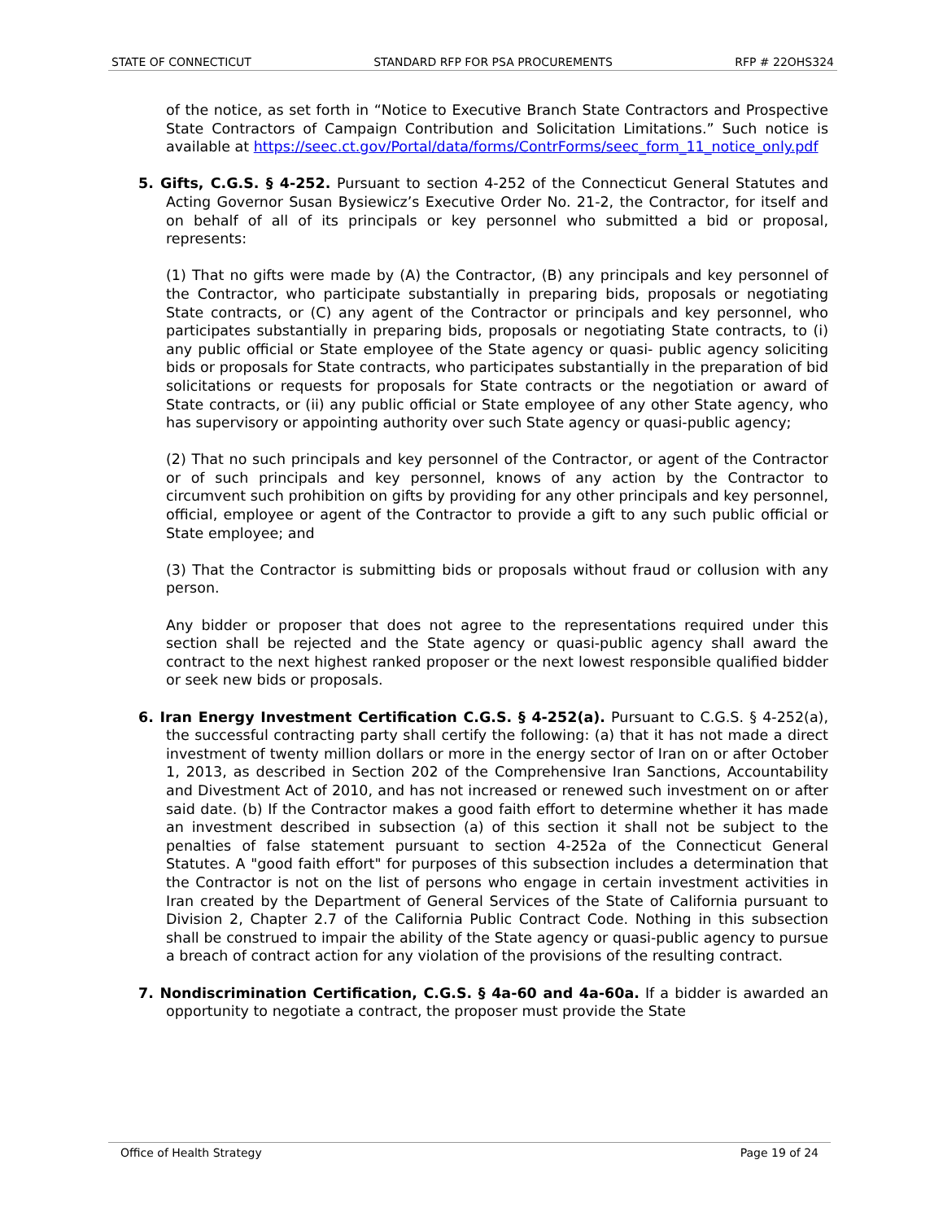STATE OF CONNECTICUT STANDARD RFP FOR PSA PROCUREMENTS RFP # 22OHS324
of the notice, as set forth in “Notice to Executive Branch State Contractors and Prospective State Contractors of Campaign Contribution and Solicitation Limitations.” Such notice is available at https://seec.ct.gov/Portal/data/forms/ContrForms/seec_form_11_notice_only.pdf
5. Gifts, C.G.S. § 4-252. Pursuant to section 4-252 of the Connecticut General Statutes and Acting Governor Susan Bysiewicz’s Executive Order No. 21-2, the Contractor, for itself and on behalf of all of its principals or key personnel who submitted a bid or proposal, represents:
(1) That no gifts were made by (A) the Contractor, (B) any principals and key personnel of the Contractor, who participate substantially in preparing bids, proposals or negotiating State contracts, or (C) any agent of the Contractor or principals and key personnel, who participates substantially in preparing bids, proposals or negotiating State contracts, to (i) any public official or State employee of the State agency or quasi- public agency soliciting bids or proposals for State contracts, who participates substantially in the preparation of bid solicitations or requests for proposals for State contracts or the negotiation or award of State contracts, or (ii) any public official or State employee of any other State agency, who has supervisory or appointing authority over such State agency or quasi-public agency;
(2) That no such principals and key personnel of the Contractor, or agent of the Contractor or of such principals and key personnel, knows of any action by the Contractor to circumvent such prohibition on gifts by providing for any other principals and key personnel, official, employee or agent of the Contractor to provide a gift to any such public official or State employee; and
(3) That the Contractor is submitting bids or proposals without fraud or collusion with any person.
Any bidder or proposer that does not agree to the representations required under this section shall be rejected and the State agency or quasi-public agency shall award the contract to the next highest ranked proposer or the next lowest responsible qualified bidder or seek new bids or proposals.
6. Iran Energy Investment Certification C.G.S. § 4-252(a). Pursuant to C.G.S. § 4-252(a), the successful contracting party shall certify the following: (a) that it has not made a direct investment of twenty million dollars or more in the energy sector of Iran on or after October 1, 2013, as described in Section 202 of the Comprehensive Iran Sanctions, Accountability and Divestment Act of 2010, and has not increased or renewed such investment on or after said date. (b) If the Contractor makes a good faith effort to determine whether it has made an investment described in subsection (a) of this section it shall not be subject to the penalties of false statement pursuant to section 4-252a of the Connecticut General Statutes. A "good faith effort" for purposes of this subsection includes a determination that the Contractor is not on the list of persons who engage in certain investment activities in Iran created by the Department of General Services of the State of California pursuant to Division 2, Chapter 2.7 of the California Public Contract Code. Nothing in this subsection shall be construed to impair the ability of the State agency or quasi-public agency to pursue a breach of contract action for any violation of the provisions of the resulting contract.
7. Nondiscrimination Certification, C.G.S. § 4a-60 and 4a-60a. If a bidder is awarded an opportunity to negotiate a contract, the proposer must provide the State
Office of Health Strategy Page 19 of 24